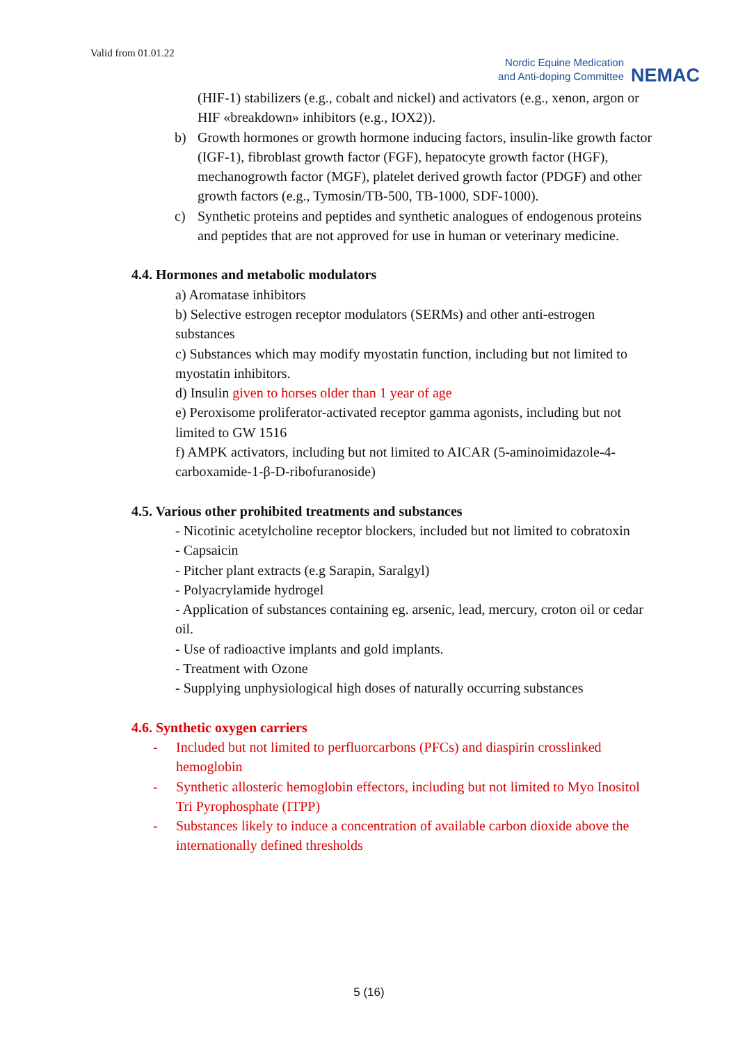Valid from 01.01.22
Nordic Equine Medication
and Anti-doping Committee
NEMAC
(HIF-1) stabilizers (e.g., cobalt and nickel) and activators (e.g., xenon, argon or HIF «breakdown» inhibitors (e.g., IOX2)).
b) Growth hormones or growth hormone inducing factors, insulin-like growth factor (IGF-1), fibroblast growth factor (FGF), hepatocyte growth factor (HGF), mechanogrowth factor (MGF), platelet derived growth factor (PDGF) and other growth factors (e.g., Tymosin/TB-500, TB-1000, SDF-1000).
c) Synthetic proteins and peptides and synthetic analogues of endogenous proteins and peptides that are not approved for use in human or veterinary medicine.
4.4. Hormones and metabolic modulators
a) Aromatase inhibitors
b) Selective estrogen receptor modulators (SERMs) and other anti-estrogen substances
c) Substances which may modify myostatin function, including but not limited to myostatin inhibitors.
d) Insulin given to horses older than 1 year of age
e) Peroxisome proliferator-activated receptor gamma agonists, including but not limited to GW 1516
f) AMPK activators, including but not limited to AICAR (5-aminoimidazole-4-carboxamide-1-β-D-ribofuranoside)
4.5. Various other prohibited treatments and substances
- Nicotinic acetylcholine receptor blockers, included but not limited to cobratoxin
- Capsaicin
- Pitcher plant extracts (e.g Sarapin, Saralgyl)
- Polyacrylamide hydrogel
- Application of substances containing eg. arsenic, lead, mercury, croton oil or cedar oil.
- Use of radioactive implants and gold implants.
- Treatment with Ozone
- Supplying unphysiological high doses of naturally occurring substances
4.6. Synthetic oxygen carriers
- Included but not limited to perfluorcarbons (PFCs) and diaspirin crosslinked hemoglobin
- Synthetic allosteric hemoglobin effectors, including but not limited to Myo Inositol Tri Pyrophosphate (ITPP)
- Substances likely to induce a concentration of available carbon dioxide above the internationally defined thresholds
5 (16)